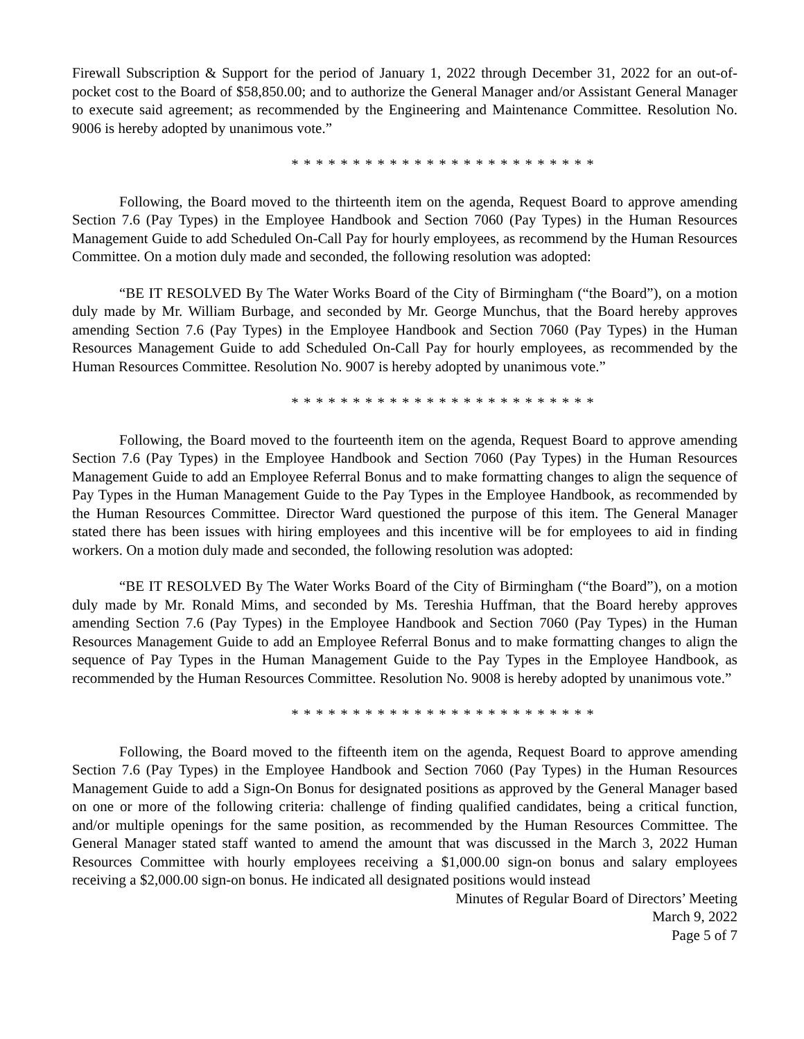Firewall Subscription & Support for the period of January 1, 2022 through December 31, 2022 for an out-of-pocket cost to the Board of $58,850.00; and to authorize the General Manager and/or Assistant General Manager to execute said agreement; as recommended by the Engineering and Maintenance Committee. Resolution No. 9006 is hereby adopted by unanimous vote.”
* * * * * * * * * * * * * * * * * * * * * * * * *
Following, the Board moved to the thirteenth item on the agenda, Request Board to approve amending Section 7.6 (Pay Types) in the Employee Handbook and Section 7060 (Pay Types) in the Human Resources Management Guide to add Scheduled On-Call Pay for hourly employees, as recommend by the Human Resources Committee. On a motion duly made and seconded, the following resolution was adopted:
“BE IT RESOLVED By The Water Works Board of the City of Birmingham (“the Board”), on a motion duly made by Mr. William Burbage, and seconded by Mr. George Munchus, that the Board hereby approves amending Section 7.6 (Pay Types) in the Employee Handbook and Section 7060 (Pay Types) in the Human Resources Management Guide to add Scheduled On-Call Pay for hourly employees, as recommended by the Human Resources Committee. Resolution No. 9007 is hereby adopted by unanimous vote.”
* * * * * * * * * * * * * * * * * * * * * * * * *
Following, the Board moved to the fourteenth item on the agenda, Request Board to approve amending Section 7.6 (Pay Types) in the Employee Handbook and Section 7060 (Pay Types) in the Human Resources Management Guide to add an Employee Referral Bonus and to make formatting changes to align the sequence of Pay Types in the Human Management Guide to the Pay Types in the Employee Handbook, as recommended by the Human Resources Committee. Director Ward questioned the purpose of this item. The General Manager stated there has been issues with hiring employees and this incentive will be for employees to aid in finding workers. On a motion duly made and seconded, the following resolution was adopted:
“BE IT RESOLVED By The Water Works Board of the City of Birmingham (“the Board”), on a motion duly made by Mr. Ronald Mims, and seconded by Ms. Tereshia Huffman, that the Board hereby approves amending Section 7.6 (Pay Types) in the Employee Handbook and Section 7060 (Pay Types) in the Human Resources Management Guide to add an Employee Referral Bonus and to make formatting changes to align the sequence of Pay Types in the Human Management Guide to the Pay Types in the Employee Handbook, as recommended by the Human Resources Committee. Resolution No. 9008 is hereby adopted by unanimous vote.”
* * * * * * * * * * * * * * * * * * * * * * * * *
Following, the Board moved to the fifteenth item on the agenda, Request Board to approve amending Section 7.6 (Pay Types) in the Employee Handbook and Section 7060 (Pay Types) in the Human Resources Management Guide to add a Sign-On Bonus for designated positions as approved by the General Manager based on one or more of the following criteria: challenge of finding qualified candidates, being a critical function, and/or multiple openings for the same position, as recommended by the Human Resources Committee. The General Manager stated staff wanted to amend the amount that was discussed in the March 3, 2022 Human Resources Committee with hourly employees receiving a $1,000.00 sign-on bonus and salary employees receiving a $2,000.00 sign-on bonus. He indicated all designated positions would instead
Minutes of Regular Board of Directors’ Meeting
March 9, 2022
Page 5 of 7